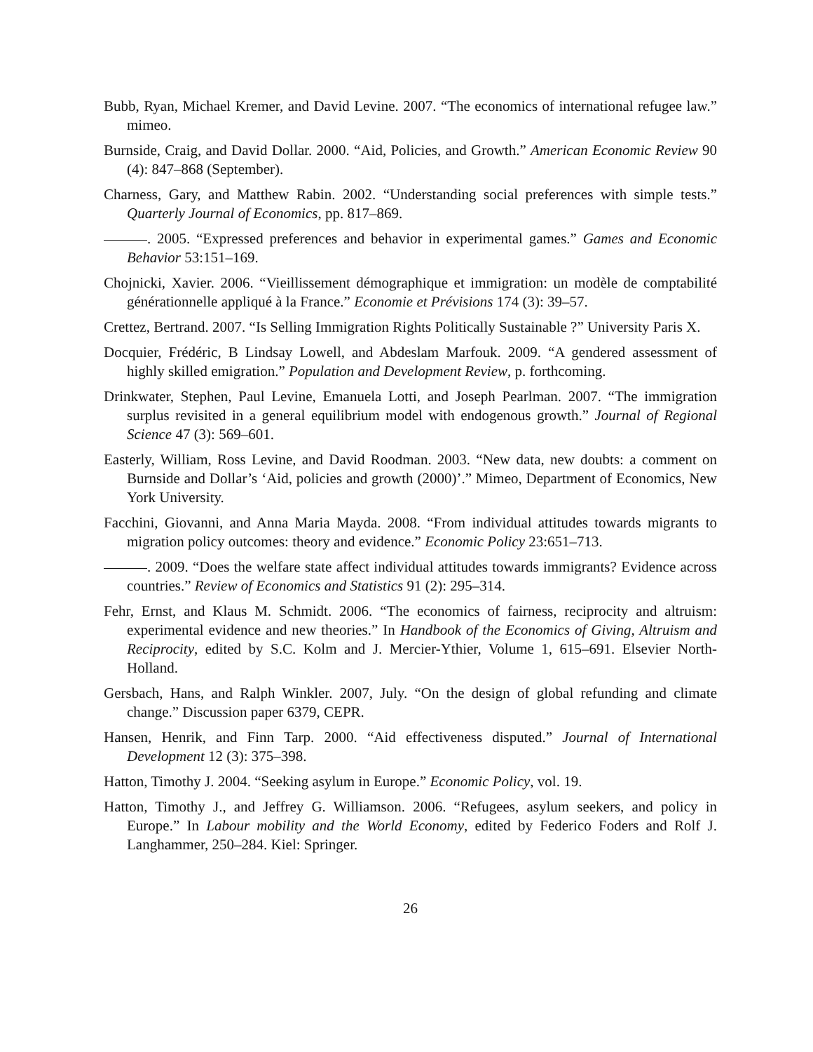Bubb, Ryan, Michael Kremer, and David Levine. 2007. “The economics of international refugee law.” mimeo.
Burnside, Craig, and David Dollar. 2000. “Aid, Policies, and Growth.” American Economic Review 90 (4): 847–868 (September).
Charness, Gary, and Matthew Rabin. 2002. “Understanding social preferences with simple tests.” Quarterly Journal of Economics, pp. 817–869.
. 2005. “Expressed preferences and behavior in experimental games.” Games and Economic Behavior 53:151–169.
Chojnicki, Xavier. 2006. “Vieillissement démographique et immigration: un modèle de comptabilité générationnelle appliqué à la France.” Economie et Prévisions 174 (3): 39–57.
Crettez, Bertrand. 2007. “Is Selling Immigration Rights Politically Sustainable ?” University Paris X.
Docquier, Frédéric, B Lindsay Lowell, and Abdeslam Marfouk. 2009. “A gendered assessment of highly skilled emigration.” Population and Development Review, p. forthcoming.
Drinkwater, Stephen, Paul Levine, Emanuela Lotti, and Joseph Pearlman. 2007. “The immigration surplus revisited in a general equilibrium model with endogenous growth.” Journal of Regional Science 47 (3): 569–601.
Easterly, William, Ross Levine, and David Roodman. 2003. “New data, new doubts: a comment on Burnside and Dollar’s ‘Aid, policies and growth (2000)’.” Mimeo, Department of Economics, New York University.
Facchini, Giovanni, and Anna Maria Mayda. 2008. “From individual attitudes towards migrants to migration policy outcomes: theory and evidence.” Economic Policy 23:651–713.
. 2009. “Does the welfare state affect individual attitudes towards immigrants? Evidence across countries.” Review of Economics and Statistics 91 (2): 295–314.
Fehr, Ernst, and Klaus M. Schmidt. 2006. “The economics of fairness, reciprocity and altruism: experimental evidence and new theories.” In Handbook of the Economics of Giving, Altruism and Reciprocity, edited by S.C. Kolm and J. Mercier-Ythier, Volume 1, 615–691. Elsevier North-Holland.
Gersbach, Hans, and Ralph Winkler. 2007, July. “On the design of global refunding and climate change.” Discussion paper 6379, CEPR.
Hansen, Henrik, and Finn Tarp. 2000. “Aid effectiveness disputed.” Journal of International Development 12 (3): 375–398.
Hatton, Timothy J. 2004. “Seeking asylum in Europe.” Economic Policy, vol. 19.
Hatton, Timothy J., and Jeffrey G. Williamson. 2006. “Refugees, asylum seekers, and policy in Europe.” In Labour mobility and the World Economy, edited by Federico Foders and Rolf J. Langhammer, 250–284. Kiel: Springer.
26